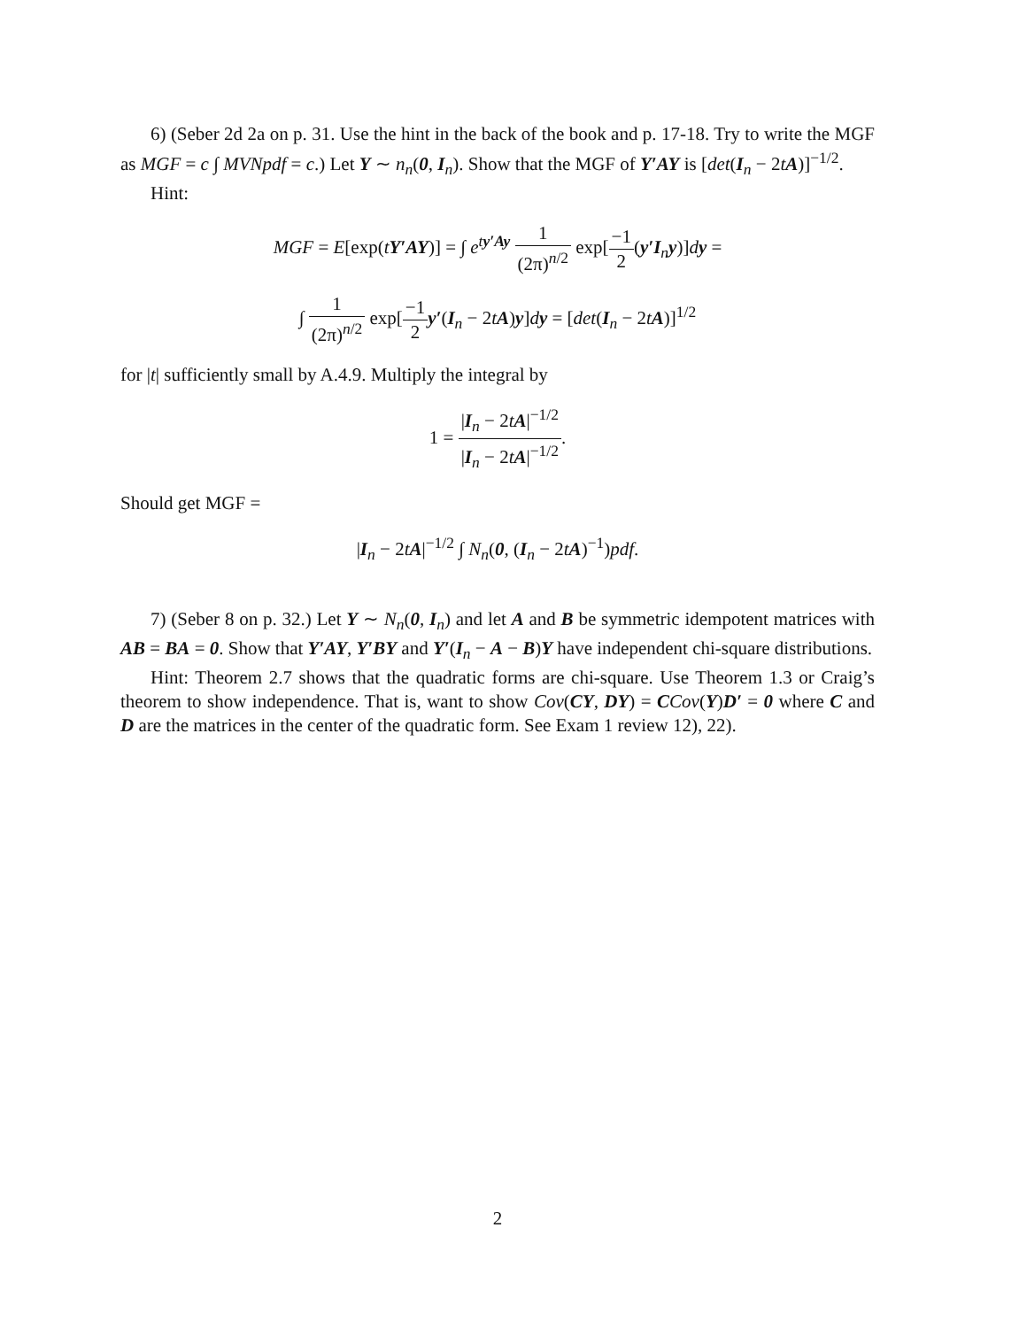6) (Seber 2d 2a on p. 31. Use the hint in the back of the book and p. 17-18. Try to write the MGF as MGF = c ∫ MVNpdf = c.) Let Y ∼ n<sub>n</sub>(0, I<sub>n</sub>). Show that the MGF of Y′AY is [det(I<sub>n</sub> − 2tA)]<sup>−1/2</sup>.
Hint:
MGF = E[exp(tY′AY)] = ∫ e<sup>ty′Ay</sup> 1 (2π)<sup>n/2</sup> exp[−1 2(y′I<sub>n</sub>y)]dy =
∫ 1 (2π)<sup>n/2</sup> exp[−1 2 y′(I<sub>n</sub> − 2tA)y]dy = [det(I<sub>n</sub> − 2tA)]<sup>1/2</sup>
for |t| sufficiently small by A.4.9. Multiply the integral by
1 = |I<sub>n</sub> − 2tA|<sup>−1/2</sup> |I<sub>n</sub> − 2tA|<sup>−1/2</sup>.
Should get MGF =
|I<sub>n</sub> − 2tA|<sup>−1/2</sup> ∫ N<sub>n</sub>(0, (I<sub>n</sub> − 2tA)<sup>−1</sup>)pdf.
7) (Seber 8 on p. 32.) Let Y ∼ N<sub>n</sub>(0, I<sub>n</sub>) and let A and B be symmetric idempotent matrices with AB = BA = 0. Show that Y′AY, Y′BY and Y′(I<sub>n</sub> − A − B)Y have independent chi-square distributions.
Hint: Theorem 2.7 shows that the quadratic forms are chi-square. Use Theorem 1.3 or Craig’s theorem to show independence. That is, want to show Cov(CY, DY) = CCov(Y)D′ = 0 where C and D are the matrices in the center of the quadratic form. See Exam 1 review 12), 22).
2